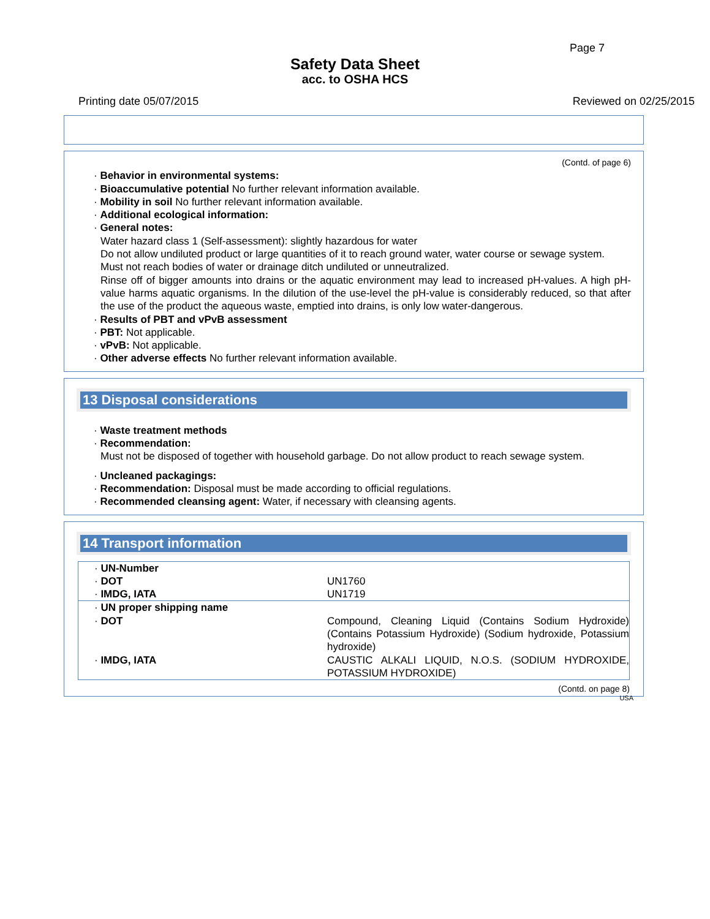Page 7
Safety Data Sheet
acc. to OSHA HCS
Printing date 05/07/2015 Reviewed on 02/25/2015
(Contd. of page 6)
· Behavior in environmental systems:
· Bioaccumulative potential No further relevant information available.
· Mobility in soil No further relevant information available.
· Additional ecological information:
· General notes:
Water hazard class 1 (Self-assessment): slightly hazardous for water
Do not allow undiluted product or large quantities of it to reach ground water, water course or sewage system.
Must not reach bodies of water or drainage ditch undiluted or unneutralized.
Rinse off of bigger amounts into drains or the aquatic environment may lead to increased pH-values. A high pH-value harms aquatic organisms. In the dilution of the use-level the pH-value is considerably reduced, so that after the use of the product the aqueous waste, emptied into drains, is only low water-dangerous.
· Results of PBT and vPvB assessment
· PBT: Not applicable.
· vPvB: Not applicable.
· Other adverse effects No further relevant information available.
13 Disposal considerations
· Waste treatment methods
· Recommendation:
Must not be disposed of together with household garbage. Do not allow product to reach sewage system.
· Uncleaned packagings:
· Recommendation: Disposal must be made according to official regulations.
· Recommended cleansing agent: Water, if necessary with cleansing agents.
14 Transport information
| · UN-Number | |
| · DOT | UN1760 |
| · IMDG, IATA | UN1719 |
| · UN proper shipping name | |
| · DOT | Compound, Cleaning Liquid (Contains Sodium Hydroxide) (Contains Potassium Hydroxide) (Sodium hydroxide, Potassium hydroxide) |
| · IMDG, IATA | CAUSTIC ALKALI LIQUID, N.O.S. (SODIUM HYDROXIDE, POTASSIUM HYDROXIDE) |
(Contd. on page 8)
USA